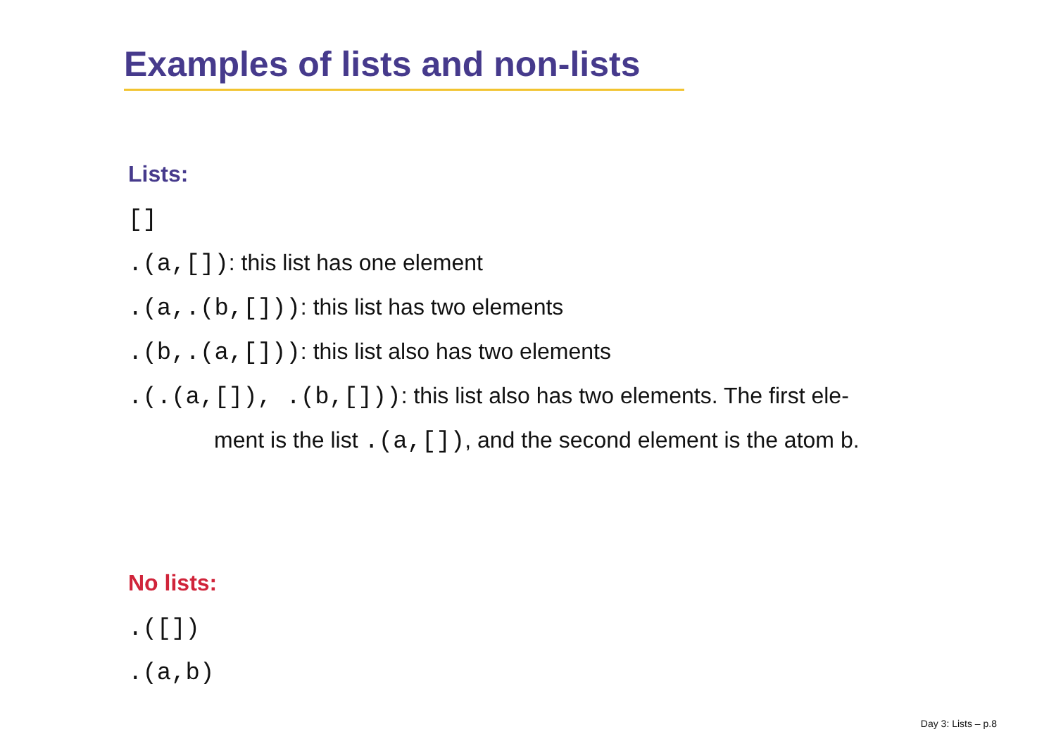Examples of lists and non-lists
Lists:
[]
.(a,[]): this list has one element
.(a,.(b,[])): this list has two elements
.(b,.(a,[])): this list also has two elements
.(.(a,[]), .(b,[])): this list also has two elements. The first ele-
ment is the list .(a,[]), and the second element is the atom b.
No lists:
.([])
.(a,b)
Day 3: Lists – p.8